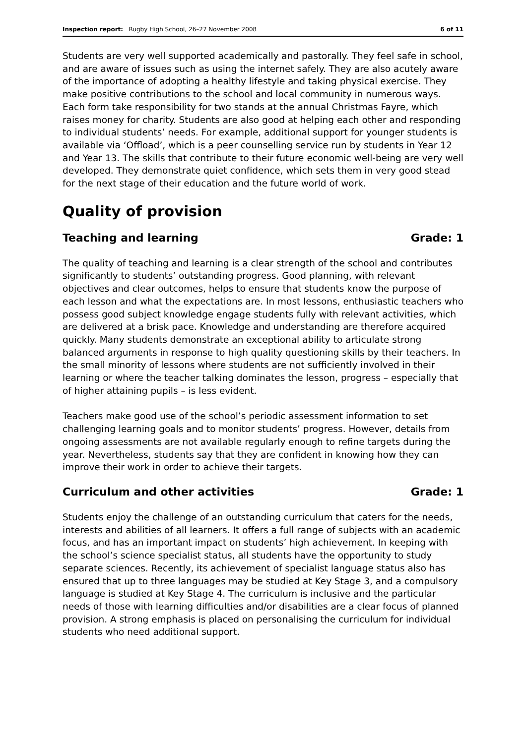Inspection report: Rugby High School, 26–27 November 2008 6 of 11
Students are very well supported academically and pastorally. They feel safe in school, and are aware of issues such as using the internet safely. They are also acutely aware of the importance of adopting a healthy lifestyle and taking physical exercise. They make positive contributions to the school and local community in numerous ways. Each form take responsibility for two stands at the annual Christmas Fayre, which raises money for charity. Students are also good at helping each other and responding to individual students’ needs. For example, additional support for younger students is available via ‘Offload’, which is a peer counselling service run by students in Year 12 and Year 13. The skills that contribute to their future economic well-being are very well developed. They demonstrate quiet confidence, which sets them in very good stead for the next stage of their education and the future world of work.
Quality of provision
Teaching and learning Grade: 1
The quality of teaching and learning is a clear strength of the school and contributes significantly to students’ outstanding progress. Good planning, with relevant objectives and clear outcomes, helps to ensure that students know the purpose of each lesson and what the expectations are. In most lessons, enthusiastic teachers who possess good subject knowledge engage students fully with relevant activities, which are delivered at a brisk pace. Knowledge and understanding are therefore acquired quickly. Many students demonstrate an exceptional ability to articulate strong balanced arguments in response to high quality questioning skills by their teachers. In the small minority of lessons where students are not sufficiently involved in their learning or where the teacher talking dominates the lesson, progress – especially that of higher attaining pupils – is less evident.
Teachers make good use of the school’s periodic assessment information to set challenging learning goals and to monitor students’ progress. However, details from ongoing assessments are not available regularly enough to refine targets during the year. Nevertheless, students say that they are confident in knowing how they can improve their work in order to achieve their targets.
Curriculum and other activities Grade: 1
Students enjoy the challenge of an outstanding curriculum that caters for the needs, interests and abilities of all learners. It offers a full range of subjects with an academic focus, and has an important impact on students’ high achievement. In keeping with the school’s science specialist status, all students have the opportunity to study separate sciences. Recently, its achievement of specialist language status also has ensured that up to three languages may be studied at Key Stage 3, and a compulsory language is studied at Key Stage 4. The curriculum is inclusive and the particular needs of those with learning difficulties and/or disabilities are a clear focus of planned provision. A strong emphasis is placed on personalising the curriculum for individual students who need additional support.